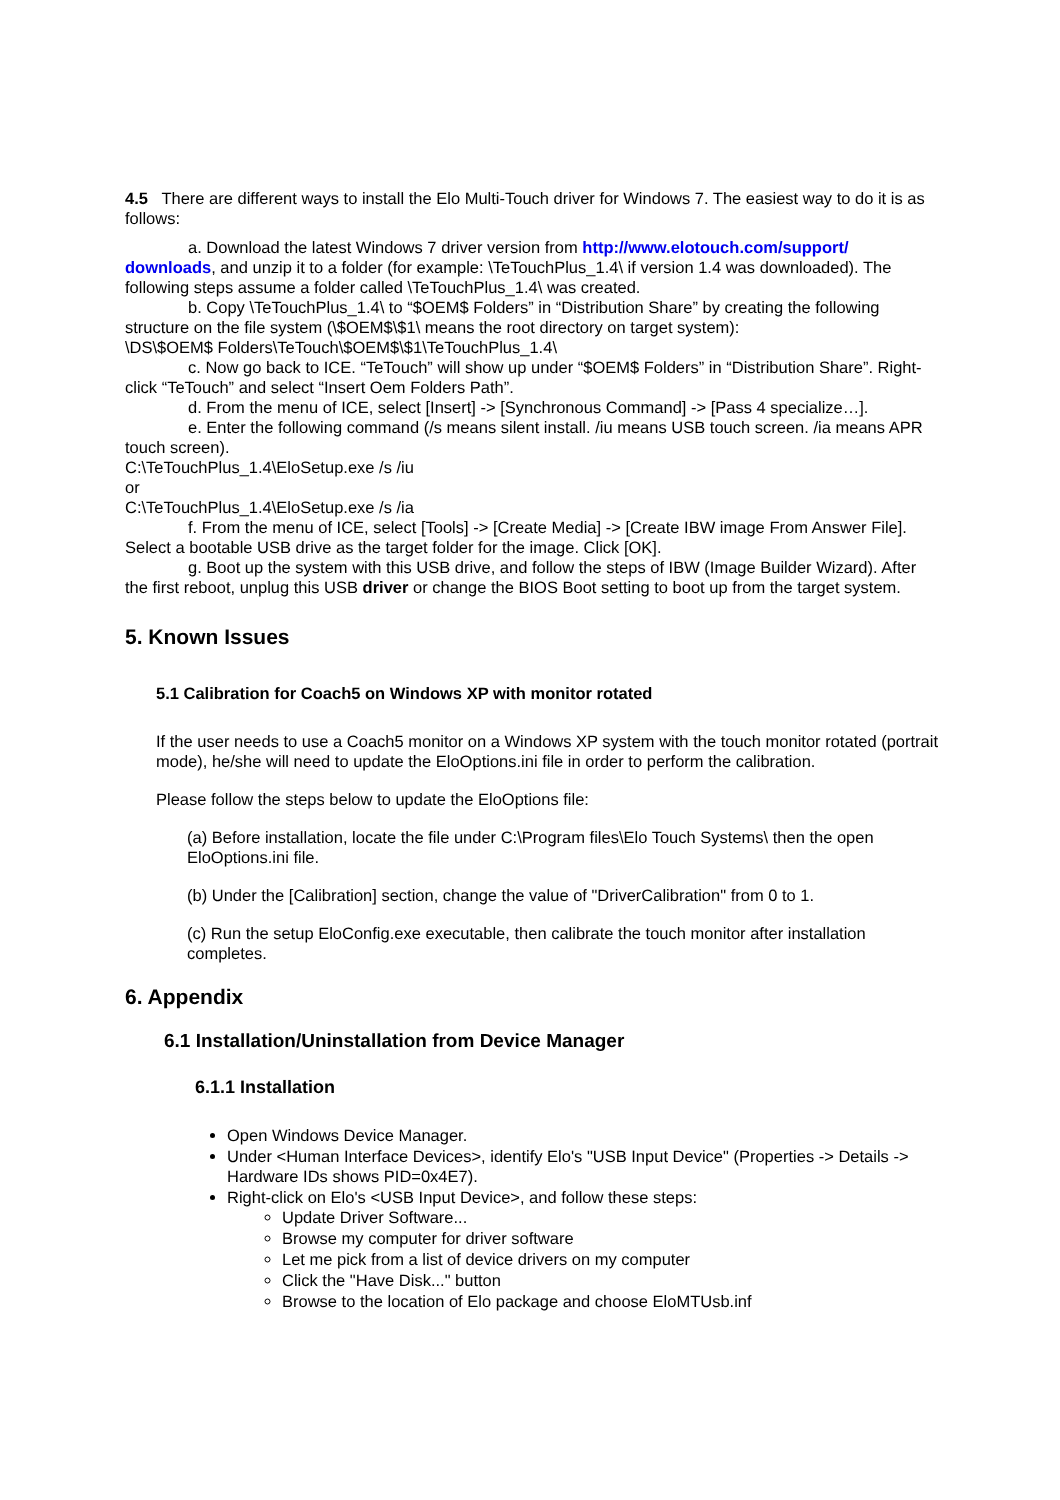4.5 There are different ways to install the Elo Multi-Touch driver for Windows 7. The easiest way to do it is as follows:
a. Download the latest Windows 7 driver version from http://www.elotouch.com/support/ downloads, and unzip it to a folder (for example: \TeTouchPlus_1.4\ if version 1.4 was downloaded). The following steps assume a folder called \TeTouchPlus_1.4\ was created.
b. Copy \TeTouchPlus_1.4\ to “$OEM$ Folders” in “Distribution Share” by creating the following structure on the file system (\$OEM$\$1\ means the root directory on target system):
\DS\$OEM$ Folders\TeTouch\$OEM$\$1\TeTouchPlus_1.4\
c. Now go back to ICE. “TeTouch” will show up under “$OEM$ Folders” in “Distribution Share”. Right-click “TeTouch” and select “Insert Oem Folders Path”.
d. From the menu of ICE, select [Insert] -> [Synchronous Command] -> [Pass 4 specialize…].
e. Enter the following command (/s means silent install. /iu means USB touch screen. /ia means APR touch screen).
C:\TeTouchPlus_1.4\EloSetup.exe /s /iu
or
C:\TeTouchPlus_1.4\EloSetup.exe /s /ia
f. From the menu of ICE, select [Tools] -> [Create Media] -> [Create IBW image From Answer File]. Select a bootable USB drive as the target folder for the image. Click [OK].
g. Boot up the system with this USB drive, and follow the steps of IBW (Image Builder Wizard). After the first reboot, unplug this USB driver or change the BIOS Boot setting to boot up from the target system.
5. Known Issues
5.1 Calibration for Coach5 on Windows XP with monitor rotated
If the user needs to use a Coach5 monitor on a Windows XP system with the touch monitor rotated (portrait mode), he/she will need to update the EloOptions.ini file in order to perform the calibration.
Please follow the steps below to update the EloOptions file:
(a) Before installation, locate the file under C:\Program files\Elo Touch Systems\ then the open EloOptions.ini file.
(b) Under the [Calibration] section, change the value of "DriverCalibration" from 0 to 1.
(c) Run the setup EloConfig.exe executable, then calibrate the touch monitor after installation completes.
6. Appendix
6.1 Installation/Uninstallation from Device Manager
6.1.1 Installation
Open Windows Device Manager.
Under <Human Interface Devices>, identify Elo's "USB Input Device" (Properties -> Details -> Hardware IDs shows PID=0x4E7).
Right-click on Elo's <USB Input Device>, and follow these steps:
Update Driver Software...
Browse my computer for driver software
Let me pick from a list of device drivers on my computer
Click the "Have Disk..." button
Browse to the location of Elo package and choose EloMTUsb.inf